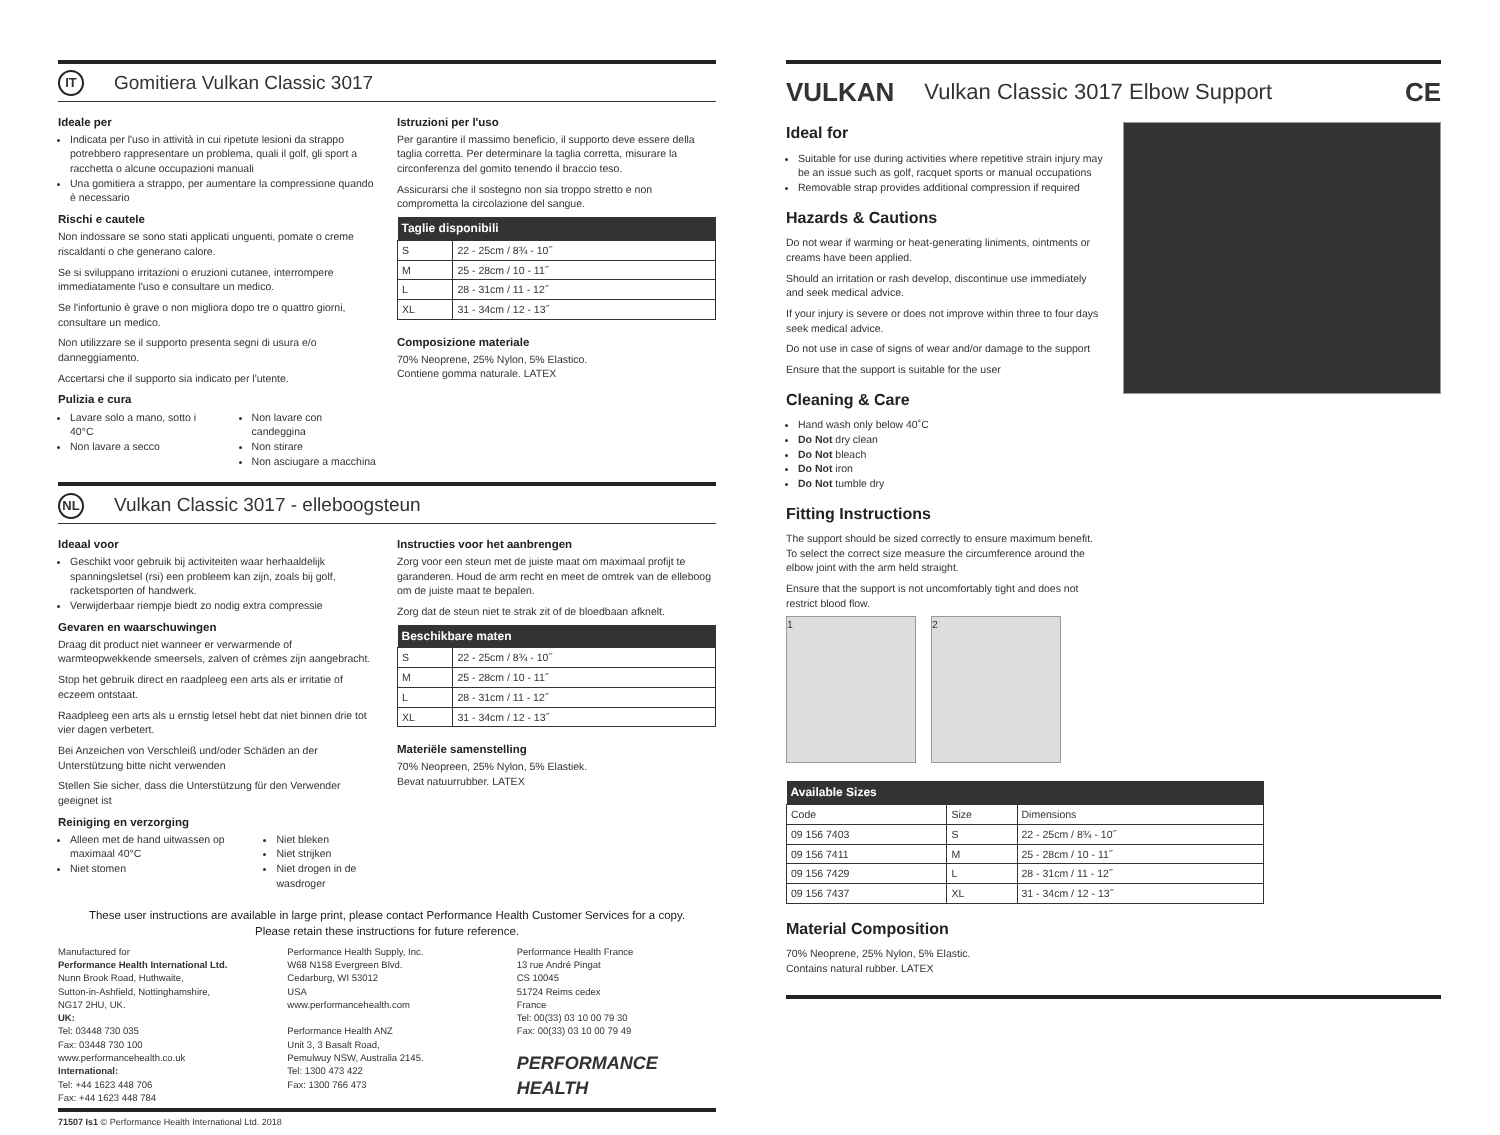IT Gomitiera Vulkan Classic 3017
Ideale per
Indicata per l'uso in attività in cui ripetute lesioni da strappo potrebbero rappresentare un problema, quali il golf, gli sport a racchetta o alcune occupazioni manuali
Una gomitiera a strappo, per aumentare la compressione quando è necessario
Rischi e cautele
Non indossare se sono stati applicati unguenti, pomate o creme riscaldanti o che generano calore.
Se si sviluppano irritazioni o eruzioni cutanee, interrompere immediatamente l'uso e consultare un medico.
Se l'infortunio è grave o non migliora dopo tre o quattro giorni, consultare un medico.
Non utilizzare se il supporto presenta segni di usura e/o danneggiamento.
Accertarsi che il supporto sia indicato per l'utente.
Pulizia e cura
Lavare solo a mano, sotto i 40°C
Non lavare a secco
Non lavare con candeggina
Non stirare
Non asciugare a macchina
Istruzioni per l'uso
Per garantire il massimo beneficio, il supporto deve essere della taglia corretta. Per determinare la taglia corretta, misurare la circonferenza del gomito tenendo il braccio teso.
Assicurarsi che il sostegno non sia troppo stretto e non comprometta la circolazione del sangue.
| Taglie disponibili | |
| --- | --- |
| S | 22 - 25cm / 8¾ - 10˝ |
| M | 25 - 28cm / 10 - 11˝ |
| L | 28 - 31cm / 11 - 12˝ |
| XL | 31 - 34cm / 12 - 13˝ |
Composizione materiale
70% Neoprene, 25% Nylon, 5% Elastico.
Contiene gomma naturale. LATEX
NL Vulkan Classic 3017 - elleboogsteun
Ideaal voor
Geschikt voor gebruik bij activiteiten waar herhaaldelijk spanningsletsel (rsi) een probleem kan zijn, zoals bij golf, racketsporten of handwerk.
Verwijderbaar riempje biedt zo nodig extra compressie
Gevaren en waarschuwingen
Draag dit product niet wanneer er verwarmende of warmteopwekkende smeersels, zalven of crèmes zijn aangebracht.
Stop het gebruik direct en raadpleeg een arts als er irritatie of eczeem ontstaat.
Raadpleeg een arts als u ernstig letsel hebt dat niet binnen drie tot vier dagen verbetert.
Bei Anzeichen von Verschleiß und/oder Schäden an der Unterstützung bitte nicht verwenden
Stellen Sie sicher, dass die Unterstützung für den Verwender geeignet ist
Reiniging en verzorging
Alleen met de hand uitwassen op maximaal 40°C
Niet stomen
Niet bleken
Niet strijken
Niet drogen in de wasdroger
Instructies voor het aanbrengen
Zorg voor een steun met de juiste maat om maximaal profijt te garanderen. Houd de arm recht en meet de omtrek van de elleboog om de juiste maat te bepalen.
Zorg dat de steun niet te strak zit of de bloedbaan afknelt.
| Beschikbare maten | |
| --- | --- |
| S | 22 - 25cm / 8¾ - 10˝ |
| M | 25 - 28cm / 10 - 11˝ |
| L | 28 - 31cm / 11 - 12˝ |
| XL | 31 - 34cm / 12 - 13˝ |
Materiële samenstelling
70% Neopreen, 25% Nylon, 5% Elastiek.
Bevat natuurrubber. LATEX
These user instructions are available in large print, please contact Performance Health Customer Services for a copy.
Please retain these instructions for future reference.
Manufactured for
Performance Health International Ltd.
Nunn Brook Road, Huthwaite,
Sutton-in-Ashfield, Nottinghamshire,
NG17 2HU, UK.
UK:
Tel: 03448 730 035
Fax: 03448 730 100
www.performancehealth.co.uk
International:
Tel: +44 1623 448 706
Fax: +44 1623 448 784
Performance Health Supply, Inc.
W68 N158 Evergreen Blvd.
Cedarburg, WI 53012
USA
www.performancehealth.com
Performance Health ANZ
Unit 3, 3 Basalt Road,
Pemulwuy NSW, Australia 2145.
Tel: 1300 473 422
Fax: 1300 766 473
Performance Health France
13 rue André Pingat
CS 10045
51724 Reims cedex
France
Tel: 00(33) 03 10 00 79 30
Fax: 00(33) 03 10 00 79 49
PERFORMANCE
HEALTH
71507 Is1 © Performance Health International Ltd. 2018
VULKAN Vulkan Classic 3017 Elbow Support CE
Ideal for
Suitable for use during activities where repetitive strain injury may be an issue such as golf, racquet sports or manual occupations
Removable strap provides additional compression if required
Hazards & Cautions
Do not wear if warming or heat-generating liniments, ointments or creams have been applied.
Should an irritation or rash develop, discontinue use immediately and seek medical advice.
If your injury is severe or does not improve within three to four days seek medical advice.
Do not use in case of signs of wear and/or damage to the support
Ensure that the support is suitable for the user
Cleaning & Care
Hand wash only below 40˚C
Do Not dry clean
Do Not bleach
Do Not iron
Do Not tumble dry
Fitting Instructions
The support should be sized correctly to ensure maximum benefit. To select the correct size measure the circumference around the elbow joint with the arm held straight.
Ensure that the support is not uncomfortably tight and does not restrict blood flow.
1 2
| Available Sizes | | |
| --- | --- | --- |
| Code | Size | Dimensions |
| 09 156 7403 | S | 22 - 25cm / 8¾ - 10˝ |
| 09 156 7411 | M | 25 - 28cm / 10 - 11˝ |
| 09 156 7429 | L | 28 - 31cm / 11 - 12˝ |
| 09 156 7437 | XL | 31 - 34cm / 12 - 13˝ |
Material Composition
70% Neoprene, 25% Nylon, 5% Elastic.
Contains natural rubber. LATEX